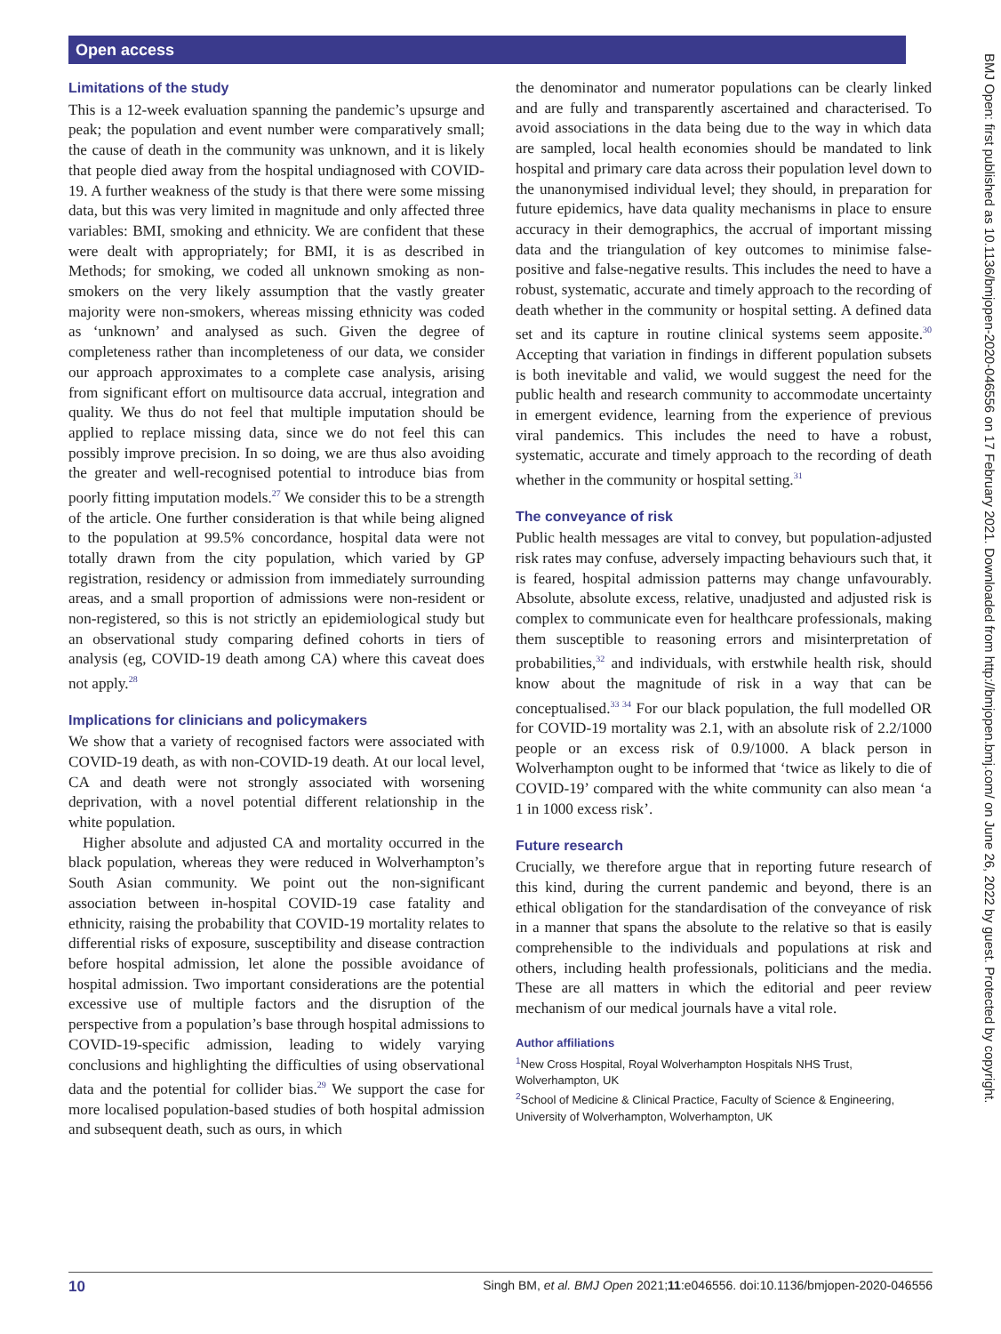Open access
BMJ Open: first published as 10.1136/bmjopen-2020-046556 on 17 February 2021. Downloaded from http://bmjopen.bmj.com/ on June 26, 2022 by guest. Protected by copyright.
Limitations of the study
This is a 12-week evaluation spanning the pandemic’s upsurge and peak; the population and event number were comparatively small; the cause of death in the community was unknown, and it is likely that people died away from the hospital undiagnosed with COVID-19. A further weakness of the study is that there were some missing data, but this was very limited in magnitude and only affected three variables: BMI, smoking and ethnicity. We are confident that these were dealt with appropriately; for BMI, it is as described in Methods; for smoking, we coded all unknown smoking as non-smokers on the very likely assumption that the vastly greater majority were non-smokers, whereas missing ethnicity was coded as ‘unknown’ and analysed as such. Given the degree of completeness rather than incompleteness of our data, we consider our approach approximates to a complete case analysis, arising from significant effort on multisource data accrual, integration and quality. We thus do not feel that multiple imputation should be applied to replace missing data, since we do not feel this can possibly improve precision. In so doing, we are thus also avoiding the greater and well-recognised potential to introduce bias from poorly fitting imputation models.<sup>27</sup> We consider this to be a strength of the article. One further consideration is that while being aligned to the population at 99.5% concordance, hospital data were not totally drawn from the city population, which varied by GP registration, residency or admission from immediately surrounding areas, and a small proportion of admissions were non-resident or non-registered, so this is not strictly an epidemiological study but an observational study comparing defined cohorts in tiers of analysis (eg, COVID-19 death among CA) where this caveat does not apply.<sup>28</sup>
Implications for clinicians and policymakers
We show that a variety of recognised factors were associated with COVID-19 death, as with non-COVID-19 death. At our local level, CA and death were not strongly associated with worsening deprivation, with a novel potential different relationship in the white population.
Higher absolute and adjusted CA and mortality occurred in the black population, whereas they were reduced in Wolverhampton’s South Asian community. We point out the non-significant association between in-hospital COVID-19 case fatality and ethnicity, raising the probability that COVID-19 mortality relates to differential risks of exposure, susceptibility and disease contraction before hospital admission, let alone the possible avoidance of hospital admission. Two important considerations are the potential excessive use of multiple factors and the disruption of the perspective from a population’s base through hospital admissions to COVID-19-specific admission, leading to widely varying conclusions and highlighting the difficulties of using observational data and the potential for collider bias.<sup>29</sup> We support the case for more localised population-based studies of both hospital admission and subsequent death, such as ours, in which
the denominator and numerator populations can be clearly linked and are fully and transparently ascertained and characterised. To avoid associations in the data being due to the way in which data are sampled, local health economies should be mandated to link hospital and primary care data across their population level down to the unanonymised individual level; they should, in preparation for future epidemics, have data quality mechanisms in place to ensure accuracy in their demographics, the accrual of important missing data and the triangulation of key outcomes to minimise false-positive and false-negative results. This includes the need to have a robust, systematic, accurate and timely approach to the recording of death whether in the community or hospital setting. A defined data set and its capture in routine clinical systems seem apposite.<sup>30</sup> Accepting that variation in findings in different population subsets is both inevitable and valid, we would suggest the need for the public health and research community to accommodate uncertainty in emergent evidence, learning from the experience of previous viral pandemics. This includes the need to have a robust, systematic, accurate and timely approach to the recording of death whether in the community or hospital setting.<sup>31</sup>
The conveyance of risk
Public health messages are vital to convey, but population-adjusted risk rates may confuse, adversely impacting behaviours such that, it is feared, hospital admission patterns may change unfavourably. Absolute, absolute excess, relative, unadjusted and adjusted risk is complex to communicate even for healthcare professionals, making them susceptible to reasoning errors and misinterpretation of probabilities,<sup>32</sup> and individuals, with erstwhile health risk, should know about the magnitude of risk in a way that can be conceptualised.<sup>33 34</sup> For our black population, the full modelled OR for COVID-19 mortality was 2.1, with an absolute risk of 2.2/1000 people or an excess risk of 0.9/1000. A black person in Wolverhampton ought to be informed that ‘twice as likely to die of COVID-19’ compared with the white community can also mean ‘a 1 in 1000 excess risk’.
Future research
Crucially, we therefore argue that in reporting future research of this kind, during the current pandemic and beyond, there is an ethical obligation for the standardisation of the conveyance of risk in a manner that spans the absolute to the relative so that is easily comprehensible to the individuals and populations at risk and others, including health professionals, politicians and the media. These are all matters in which the editorial and peer review mechanism of our medical journals have a vital role.
Author affiliations
<sup>1</sup> New Cross Hospital, Royal Wolverhampton Hospitals NHS Trust, Wolverhampton, UK
<sup>2</sup> School of Medicine & Clinical Practice, Faculty of Science & Engineering, University of Wolverhampton, Wolverhampton, UK
10 Singh BM, et al. BMJ Open 2021;11:e046556. doi:10.1136/bmjopen-2020-046556